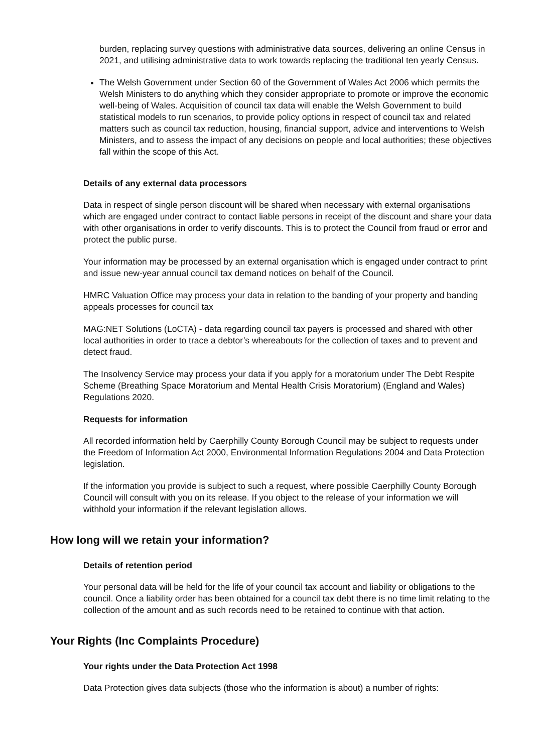burden, replacing survey questions with administrative data sources, delivering an online Census in 2021, and utilising administrative data to work towards replacing the traditional ten yearly Census.
The Welsh Government under Section 60 of the Government of Wales Act 2006 which permits the Welsh Ministers to do anything which they consider appropriate to promote or improve the economic well-being of Wales. Acquisition of council tax data will enable the Welsh Government to build statistical models to run scenarios, to provide policy options in respect of council tax and related matters such as council tax reduction, housing, financial support, advice and interventions to Welsh Ministers, and to assess the impact of any decisions on people and local authorities; these objectives fall within the scope of this Act.
Details of any external data processors
Data in respect of single person discount will be shared when necessary with external organisations which are engaged under contract to contact liable persons in receipt of the discount and share your data with other organisations in order to verify discounts. This is to protect the Council from fraud or error and protect the public purse.
Your information may be processed by an external organisation which is engaged under contract to print and issue new-year annual council tax demand notices on behalf of the Council.
HMRC Valuation Office may process your data in relation to the banding of your property and banding appeals processes for council tax
MAG:NET Solutions (LoCTA) - data regarding council tax payers is processed and shared with other local authorities in order to trace a debtor’s whereabouts for the collection of taxes and to prevent and detect fraud.
The Insolvency Service may process your data if you apply for a moratorium under The Debt Respite Scheme (Breathing Space Moratorium and Mental Health Crisis Moratorium) (England and Wales) Regulations 2020.
Requests for information
All recorded information held by Caerphilly County Borough Council may be subject to requests under the Freedom of Information Act 2000, Environmental Information Regulations 2004 and Data Protection legislation.
If the information you provide is subject to such a request, where possible Caerphilly County Borough Council will consult with you on its release. If you object to the release of your information we will withhold your information if the relevant legislation allows.
How long will we retain your information?
Details of retention period
Your personal data will be held for the life of your council tax account and liability or obligations to the council. Once a liability order has been obtained for a council tax debt there is no time limit relating to the collection of the amount and as such records need to be retained to continue with that action.
Your Rights (Inc Complaints Procedure)
Your rights under the Data Protection Act 1998
Data Protection gives data subjects (those who the information is about) a number of rights: